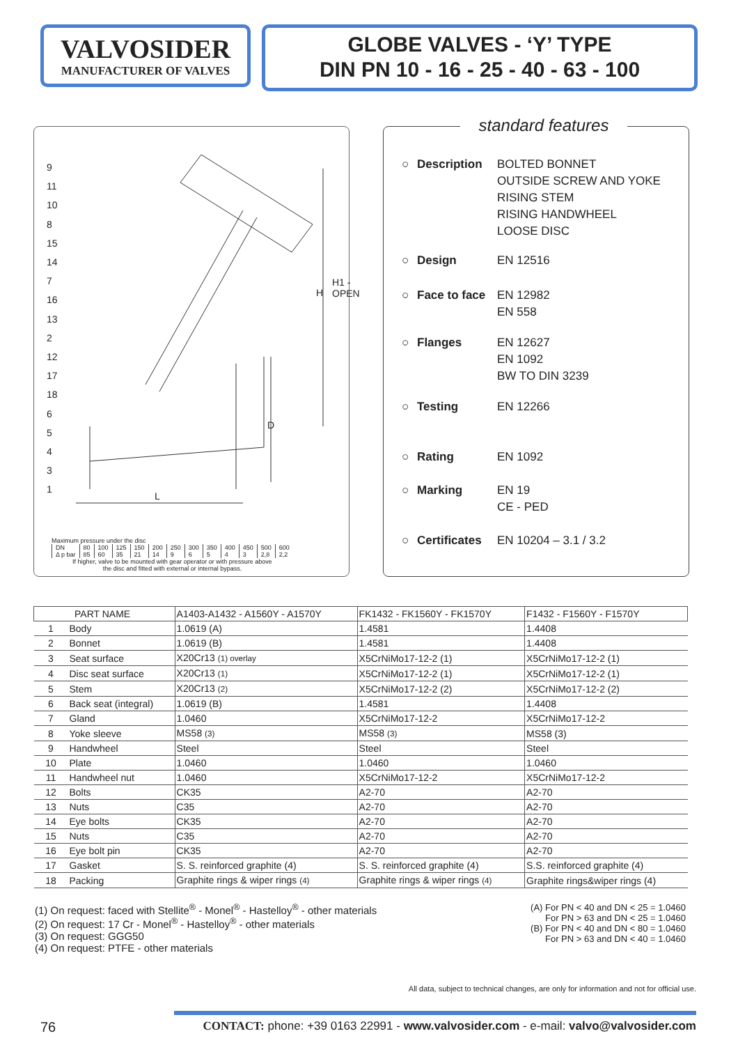VALVOSIDER
MANUFACTURER OF VALVES
GLOBE VALVES - ‘Y’ TYPE
DIN PN 10 - 16 - 25 - 40 - 63 - 100
9
11
10
8
15
14
7
16
13
2
12
17
18
6
5
4
3
1
H
H1 - OPEN
D
L
Maximum pressure under the disc
| DN | 80 | 100 | 125 | 150 | 200 | 250 | 300 | 350 | 400 | 450 | 500 | 600 |
| Δ p bar | 85 | 60 | 35 | 21 | 14 | 9 | 6 | 5 | 4 | 3 | 2,8 | 2,2 |
If higher, valve to be mounted with gear operator or with pressure above
the disc and fitted with external or internal bypass.
standard features
○ Description BOLTED BONNET
OUTSIDE SCREW AND YOKE
RISING STEM
RISING HANDWHEEL
LOOSE DISC
○ Design EN 12516
○ Face to face EN 12982
EN 558
○ Flanges EN 12627
EN 1092
BW TO DIN 3239
○ Testing EN 12266
○ Rating EN 1092
○ Marking EN 19
CE - PED
○ Certificates EN 10204 – 3.1 / 3.2
| PART NAME | | A1403-A1432 - A1560Y - A1570Y | FK1432 - FK1560Y - FK1570Y | F1432 - F1560Y - F1570Y |
| --- | --- | --- | --- | --- |
| 1 | Body | 1.0619 (A) | 1.4581 | 1.4408 |
| 2 | Bonnet | 1.0619 (B) | 1.4581 | 1.4408 |
| 3 | Seat surface | X20Cr13 (1) overlay | X5CrNiMo17-12-2 (1) | X5CrNiMo17-12-2 (1) |
| 4 | Disc seat surface | X20Cr13 (1) | X5CrNiMo17-12-2 (1) | X5CrNiMo17-12-2 (1) |
| 5 | Stem | X20Cr13 (2) | X5CrNiMo17-12-2 (2) | X5CrNiMo17-12-2 (2) |
| 6 | Back seat (integral) | 1.0619 (B) | 1.4581 | 1.4408 |
| 7 | Gland | 1.0460 | X5CrNiMo17-12-2 | X5CrNiMo17-12-2 |
| 8 | Yoke sleeve | MS58 (3) | MS58 (3) | MS58 (3) |
| 9 | Handwheel | Steel | Steel | Steel |
| 10 | Plate | 1.0460 | 1.0460 | 1.0460 |
| 11 | Handwheel nut | 1.0460 | X5CrNiMo17-12-2 | X5CrNiMo17-12-2 |
| 12 | Bolts | CK35 | A2-70 | A2-70 |
| 13 | Nuts | C35 | A2-70 | A2-70 |
| 14 | Eye bolts | CK35 | A2-70 | A2-70 |
| 15 | Nuts | C35 | A2-70 | A2-70 |
| 16 | Eye bolt pin | CK35 | A2-70 | A2-70 |
| 17 | Gasket | S. S. reinforced graphite (4) | S. S. reinforced graphite (4) | S.S. reinforced graphite (4) |
| 18 | Packing | Graphite rings & wiper rings (4) | Graphite rings & wiper rings (4) | Graphite rings&wiper rings (4) |
(1) On request: faced with Stellite<sup>®</sup> - Monel<sup>®</sup> - Hastelloy<sup>®</sup> - other materials
(2) On request: 17 Cr - Monel<sup>®</sup> - Hastelloy<sup>®</sup> - other materials
(3) On request: GGG50
(4) On request: PTFE - other materials
(A) For PN < 40 and DN < 25 = 1.0460
For PN > 63 and DN < 25 = 1.0460
(B) For PN < 40 and DN < 80 = 1.0460
For PN > 63 and DN < 40 = 1.0460
All data, subject to technical changes, are only for information and not for official use.
76 CONTACT: phone: +39 0163 22991 - www.valvosider.com - e-mail: valvo@valvosider.com